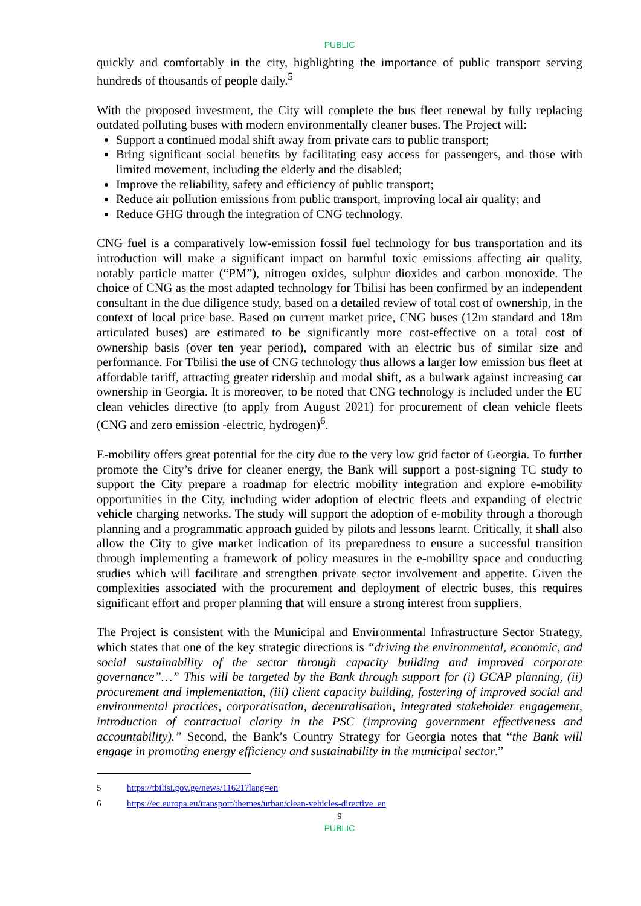PUBLIC
quickly and comfortably in the city, highlighting the importance of public transport serving hundreds of thousands of people daily.<sup>5</sup>
With the proposed investment, the City will complete the bus fleet renewal by fully replacing outdated polluting buses with modern environmentally cleaner buses. The Project will:
Support a continued modal shift away from private cars to public transport;
Bring significant social benefits by facilitating easy access for passengers, and those with limited movement, including the elderly and the disabled;
Improve the reliability, safety and efficiency of public transport;
Reduce air pollution emissions from public transport, improving local air quality; and
Reduce GHG through the integration of CNG technology.
CNG fuel is a comparatively low-emission fossil fuel technology for bus transportation and its introduction will make a significant impact on harmful toxic emissions affecting air quality, notably particle matter (“PM”), nitrogen oxides, sulphur dioxides and carbon monoxide. The choice of CNG as the most adapted technology for Tbilisi has been confirmed by an independent consultant in the due diligence study, based on a detailed review of total cost of ownership, in the context of local price base. Based on current market price, CNG buses (12m standard and 18m articulated buses) are estimated to be significantly more cost-effective on a total cost of ownership basis (over ten year period), compared with an electric bus of similar size and performance. For Tbilisi the use of CNG technology thus allows a larger low emission bus fleet at affordable tariff, attracting greater ridership and modal shift, as a bulwark against increasing car ownership in Georgia. It is moreover, to be noted that CNG technology is included under the EU clean vehicles directive (to apply from August 2021) for procurement of clean vehicle fleets (CNG and zero emission -electric, hydrogen)<sup>6</sup>.
E-mobility offers great potential for the city due to the very low grid factor of Georgia. To further promote the City’s drive for cleaner energy, the Bank will support a post-signing TC study to support the City prepare a roadmap for electric mobility integration and explore e-mobility opportunities in the City, including wider adoption of electric fleets and expanding of electric vehicle charging networks. The study will support the adoption of e-mobility through a thorough planning and a programmatic approach guided by pilots and lessons learnt. Critically, it shall also allow the City to give market indication of its preparedness to ensure a successful transition through implementing a framework of policy measures in the e-mobility space and conducting studies which will facilitate and strengthen private sector involvement and appetite. Given the complexities associated with the procurement and deployment of electric buses, this requires significant effort and proper planning that will ensure a strong interest from suppliers.
The Project is consistent with the Municipal and Environmental Infrastructure Sector Strategy, which states that one of the key strategic directions is “driving the environmental, economic, and social sustainability of the sector through capacity building and improved corporate governance”…” This will be targeted by the Bank through support for (i) GCAP planning, (ii) procurement and implementation, (iii) client capacity building, fostering of improved social and environmental practices, corporatisation, decentralisation, integrated stakeholder engagement, introduction of contractual clarity in the PSC (improving government effectiveness and accountability).” Second, the Bank’s Country Strategy for Georgia notes that “the Bank will engage in promoting energy efficiency and sustainability in the municipal sector.”
5 https://tbilisi.gov.ge/news/11621?lang=en
6 https://ec.europa.eu/transport/themes/urban/clean-vehicles-directive_en
9
PUBLIC